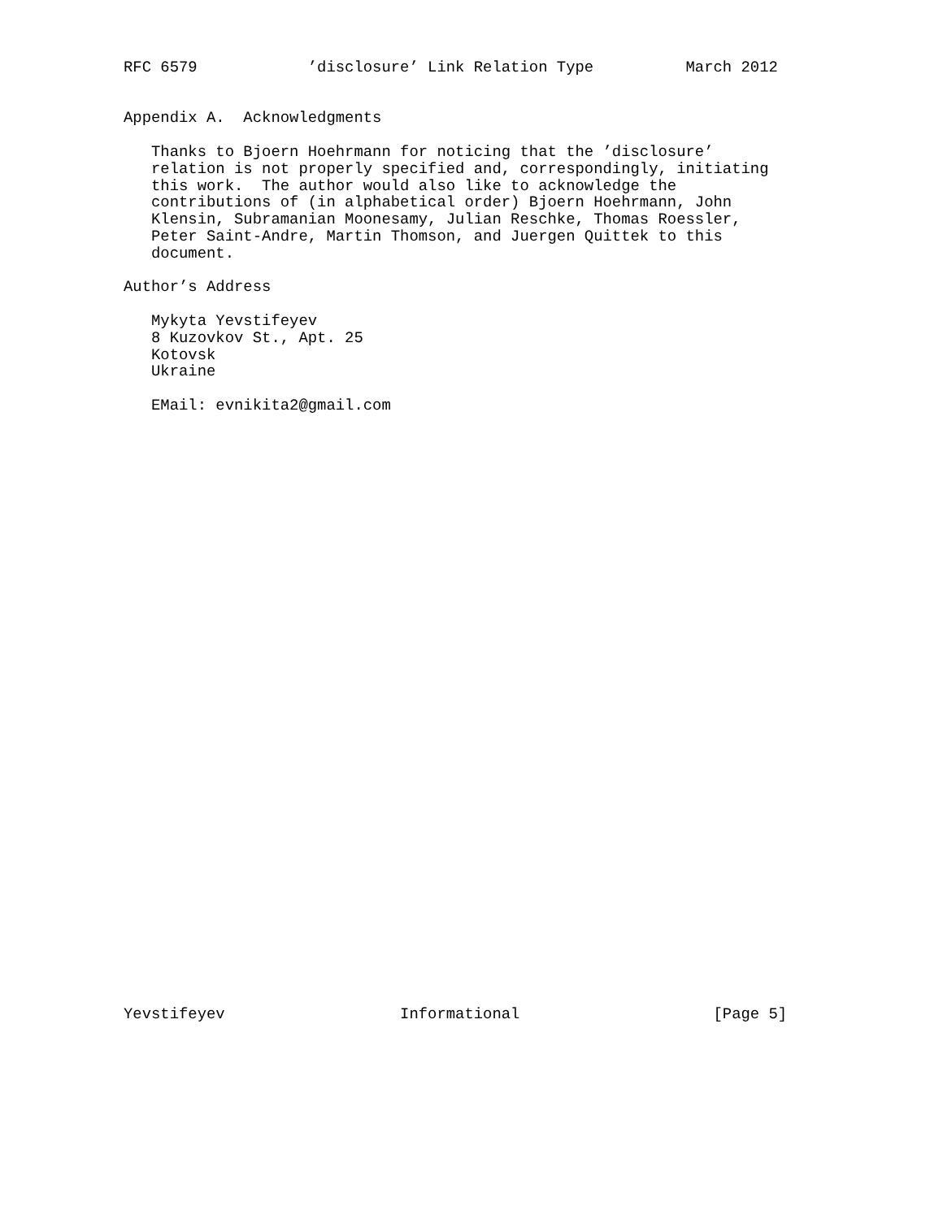RFC 6579            ’disclosure’ Link Relation Type          March 2012


Appendix A.  Acknowledgments

   Thanks to Bjoern Hoehrmann for noticing that the ’disclosure’
   relation is not properly specified and, correspondingly, initiating
   this work.  The author would also like to acknowledge the
   contributions of (in alphabetical order) Bjoern Hoehrmann, John
   Klensin, Subramanian Moonesamy, Julian Reschke, Thomas Roessler,
   Peter Saint-Andre, Martin Thomson, and Juergen Quittek to this
   document.

Author’s Address

   Mykyta Yevstifeyev
   8 Kuzovkov St., Apt. 25
   Kotovsk
   Ukraine

   EMail: evnikita2@gmail.com



































Yevstifeyev                   Informational                     [Page 5]